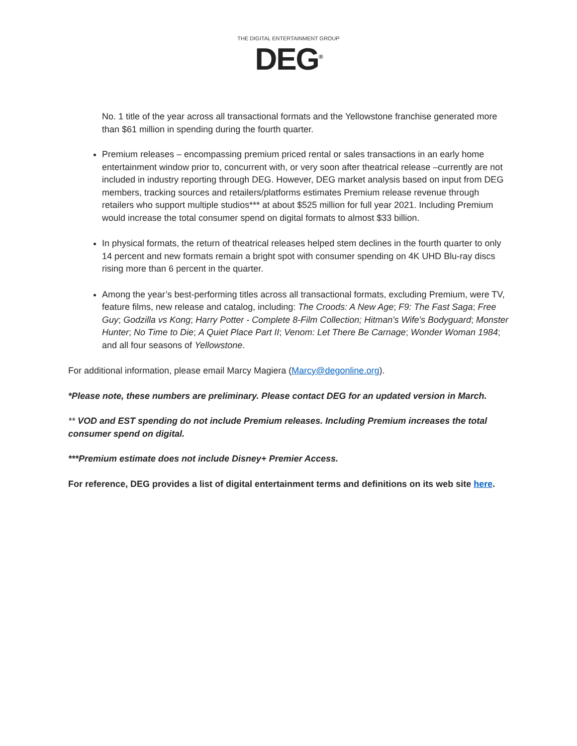THE DIGITAL ENTERTAINMENT GROUP
DEG<sup>®</sup>
No. 1 title of the year across all transactional formats and the Yellowstone franchise generated more than $61 million in spending during the fourth quarter.
Premium releases – encompassing premium priced rental or sales transactions in an early home entertainment window prior to, concurrent with, or very soon after theatrical release –currently are not included in industry reporting through DEG. However, DEG market analysis based on input from DEG members, tracking sources and retailers/platforms estimates Premium release revenue through retailers who support multiple studios*** at about $525 million for full year 2021. Including Premium would increase the total consumer spend on digital formats to almost $33 billion.
In physical formats, the return of theatrical releases helped stem declines in the fourth quarter to only 14 percent and new formats remain a bright spot with consumer spending on 4K UHD Blu-ray discs rising more than 6 percent in the quarter.
Among the year’s best-performing titles across all transactional formats, excluding Premium, were TV, feature films, new release and catalog, including: The Croods: A New Age; F9: The Fast Saga; Free Guy; Godzilla vs Kong; Harry Potter - Complete 8-Film Collection; Hitman's Wife's Bodyguard; Monster Hunter; No Time to Die; A Quiet Place Part II; Venom: Let There Be Carnage; Wonder Woman 1984; and all four seasons of Yellowstone.
For additional information, please email Marcy Magiera (Marcy@degonline.org).
*Please note, these numbers are preliminary. Please contact DEG for an updated version in March.
** VOD and EST spending do not include Premium releases. Including Premium increases the total consumer spend on digital.
***Premium estimate does not include Disney+ Premier Access.
For reference, DEG provides a list of digital entertainment terms and definitions on its web site here.